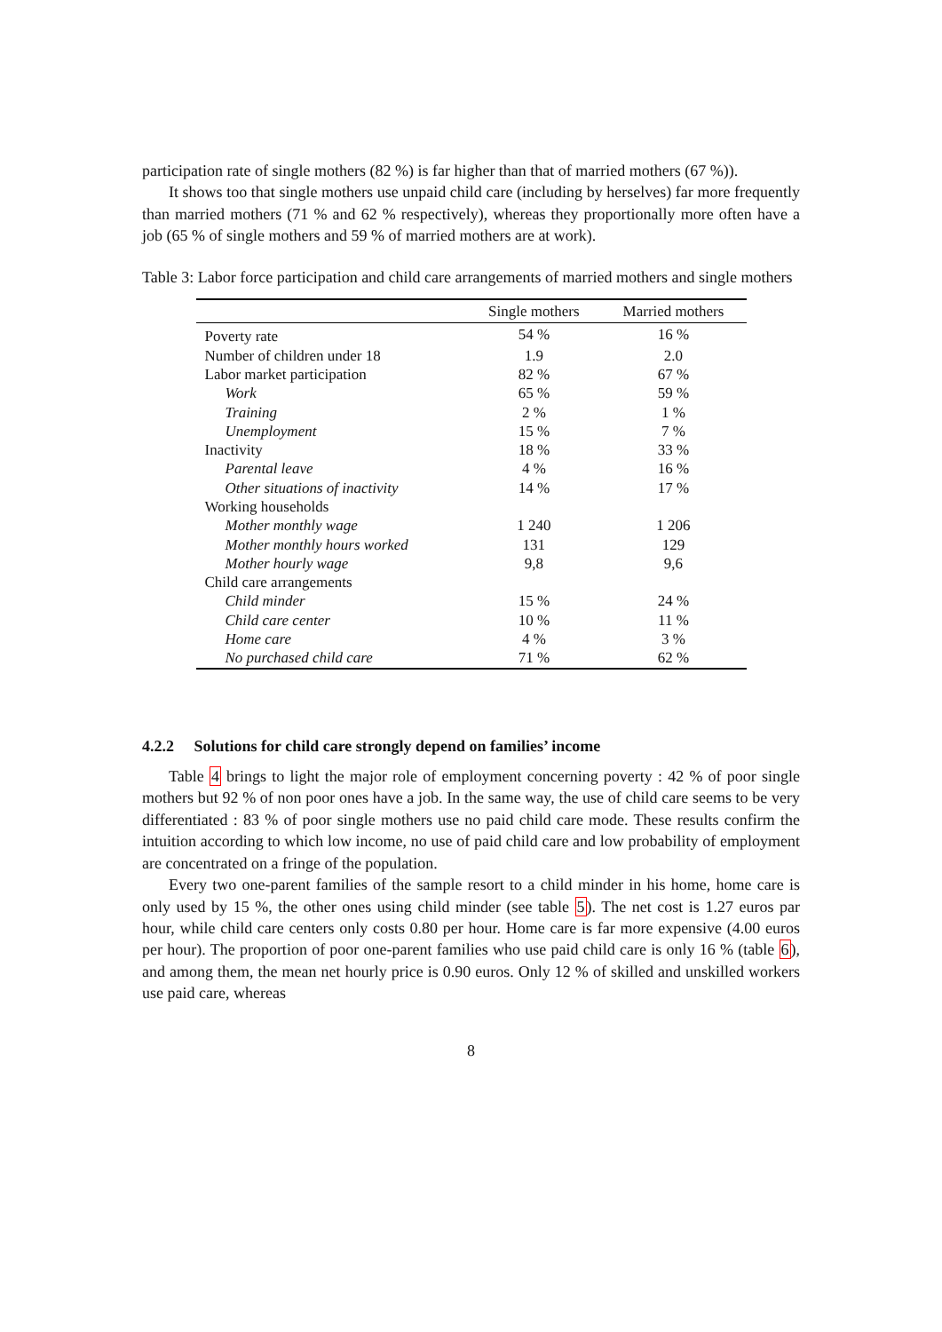participation rate of single mothers (82 %) is far higher than that of married mothers (67 %)).
It shows too that single mothers use unpaid child care (including by herselves) far more frequently than married mothers (71 % and 62 % respectively), whereas they proportionally more often have a job (65 % of single mothers and 59 % of married mothers are at work).
Table 3: Labor force participation and child care arrangements of married mothers and single mothers
| | Single mothers | Married mothers |
| --- | --- | --- |
| Poverty rate | 54 % | 16 % |
| Number of children under 18 | 1.9 | 2.0 |
| Labor market participation | 82 % | 67 % |
| Work | 65 % | 59 % |
| Training | 2 % | 1 % |
| Unemployment | 15 % | 7 % |
| Inactivity | 18 % | 33 % |
| Parental leave | 4 % | 16 % |
| Other situations of inactivity | 14 % | 17 % |
| Working households | | |
| Mother monthly wage | 1 240 | 1 206 |
| Mother monthly hours worked | 131 | 129 |
| Mother hourly wage | 9,8 | 9,6 |
| Child care arrangements | | |
| Child minder | 15 % | 24 % |
| Child care center | 10 % | 11 % |
| Home care | 4 % | 3 % |
| No purchased child care | 71 % | 62 % |
4.2.2 Solutions for child care strongly depend on families’ income
Table 4 brings to light the major role of employment concerning poverty : 42 % of poor single mothers but 92 % of non poor ones have a job. In the same way, the use of child care seems to be very differentiated : 83 % of poor single mothers use no paid child care mode. These results confirm the intuition according to which low income, no use of paid child care and low probability of employment are concentrated on a fringe of the population.
Every two one-parent families of the sample resort to a child minder in his home, home care is only used by 15 %, the other ones using child minder (see table 5). The net cost is 1.27 euros par hour, while child care centers only costs 0.80 per hour. Home care is far more expensive (4.00 euros per hour). The proportion of poor one-parent families who use paid child care is only 16 % (table 6), and among them, the mean net hourly price is 0.90 euros. Only 12 % of skilled and unskilled workers use paid care, whereas
8